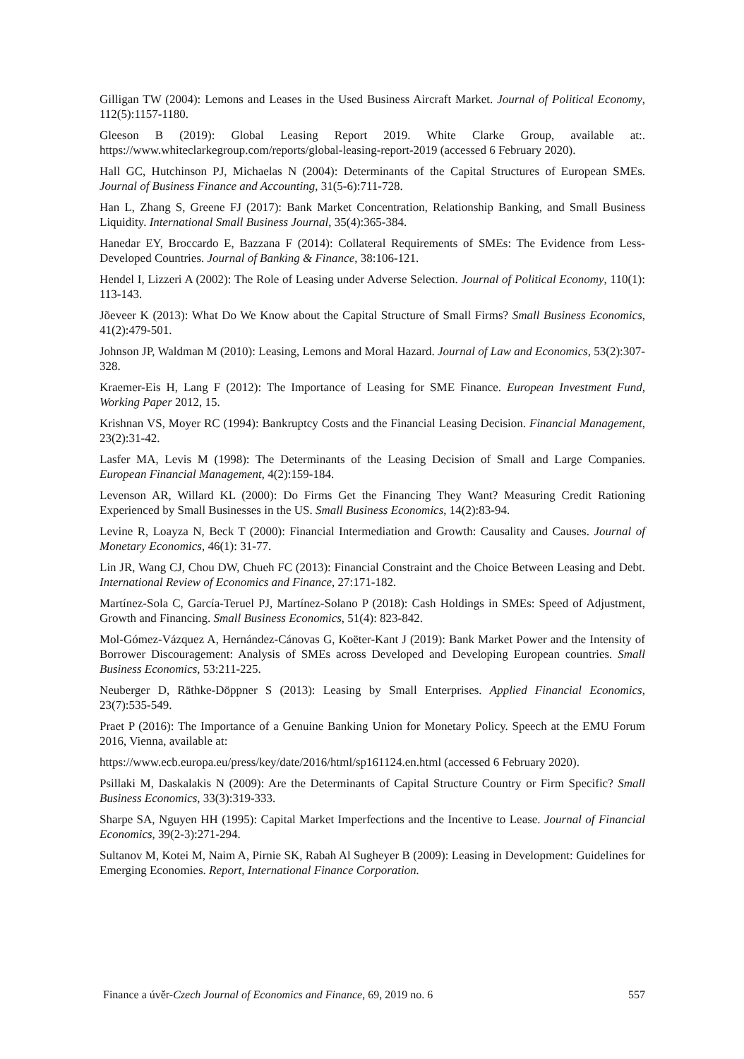Gilligan TW (2004): Lemons and Leases in the Used Business Aircraft Market. Journal of Political Economy, 112(5):1157-1180.
Gleeson B (2019): Global Leasing Report 2019. White Clarke Group, available at:. https://www.whiteclarkegroup.com/reports/global-leasing-report-2019 (accessed 6 February 2020).
Hall GC, Hutchinson PJ, Michaelas N (2004): Determinants of the Capital Structures of European SMEs. Journal of Business Finance and Accounting, 31(5-6):711-728.
Han L, Zhang S, Greene FJ (2017): Bank Market Concentration, Relationship Banking, and Small Business Liquidity. International Small Business Journal, 35(4):365-384.
Hanedar EY, Broccardo E, Bazzana F (2014): Collateral Requirements of SMEs: The Evidence from Less-Developed Countries. Journal of Banking & Finance, 38:106-121.
Hendel I, Lizzeri A (2002): The Role of Leasing under Adverse Selection. Journal of Political Economy, 110(1): 113-143.
Jõeveer K (2013): What Do We Know about the Capital Structure of Small Firms? Small Business Economics, 41(2):479-501.
Johnson JP, Waldman M (2010): Leasing, Lemons and Moral Hazard. Journal of Law and Economics, 53(2):307-328.
Kraemer-Eis H, Lang F (2012): The Importance of Leasing for SME Finance. European Investment Fund, Working Paper 2012, 15.
Krishnan VS, Moyer RC (1994): Bankruptcy Costs and the Financial Leasing Decision. Financial Management, 23(2):31-42.
Lasfer MA, Levis M (1998): The Determinants of the Leasing Decision of Small and Large Companies. European Financial Management, 4(2):159-184.
Levenson AR, Willard KL (2000): Do Firms Get the Financing They Want? Measuring Credit Rationing Experienced by Small Businesses in the US. Small Business Economics, 14(2):83-94.
Levine R, Loayza N, Beck T (2000): Financial Intermediation and Growth: Causality and Causes. Journal of Monetary Economics, 46(1): 31-77.
Lin JR, Wang CJ, Chou DW, Chueh FC (2013): Financial Constraint and the Choice Between Leasing and Debt. International Review of Economics and Finance, 27:171-182.
Martínez-Sola C, García-Teruel PJ, Martínez-Solano P (2018): Cash Holdings in SMEs: Speed of Adjustment, Growth and Financing. Small Business Economics, 51(4): 823-842.
Mol-Gómez-Vázquez A, Hernández-Cánovas G, Koëter-Kant J (2019): Bank Market Power and the Intensity of Borrower Discouragement: Analysis of SMEs across Developed and Developing European countries. Small Business Economics, 53:211-225.
Neuberger D, Räthke-Döppner S (2013): Leasing by Small Enterprises. Applied Financial Economics, 23(7):535-549.
Praet P (2016): The Importance of a Genuine Banking Union for Monetary Policy. Speech at the EMU Forum 2016, Vienna, available at:
https://www.ecb.europa.eu/press/key/date/2016/html/sp161124.en.html (accessed 6 February 2020).
Psillaki M, Daskalakis N (2009): Are the Determinants of Capital Structure Country or Firm Specific? Small Business Economics, 33(3):319-333.
Sharpe SA, Nguyen HH (1995): Capital Market Imperfections and the Incentive to Lease. Journal of Financial Economics, 39(2-3):271-294.
Sultanov M, Kotei M, Naim A, Pirnie SK, Rabah Al Sugheyer B (2009): Leasing in Development: Guidelines for Emerging Economies. Report, International Finance Corporation.
Finance a úvěr-Czech Journal of Economics and Finance, 69, 2019 no. 6 557